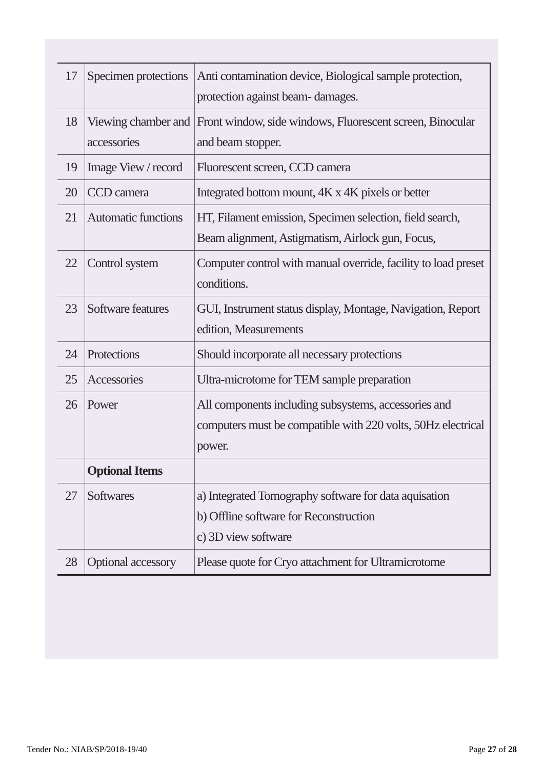| 17 | Specimen protections | Anti contamination device, Biological sample protection, protection against beam- damages. |
| 18 | Viewing chamber and accessories | Front window, side windows, Fluorescent screen, Binocular and beam stopper. |
| 19 | Image View / record | Fluorescent screen, CCD camera |
| 20 | CCD camera | Integrated bottom mount, 4K x 4K pixels or better |
| 21 | Automatic functions | HT, Filament emission, Specimen selection, field search, Beam alignment, Astigmatism, Airlock gun, Focus, |
| 22 | Control system | Computer control with manual override, facility to load preset conditions. |
| 23 | Software features | GUI, Instrument status display, Montage, Navigation, Report edition, Measurements |
| 24 | Protections | Should incorporate all necessary protections |
| 25 | Accessories | Ultra-microtome for TEM sample preparation |
| 26 | Power | All components including subsystems, accessories and computers must be compatible with 220 volts, 50Hz electrical power. |
| | Optional Items | |
| 27 | Softwares | a) Integrated Tomography software for data aquisation b) Offline software for Reconstruction c) 3D view software |
| 28 | Optional accessory | Please quote for Cryo attachment for Ultramicrotome |
Tender No.: NIAB/SP/2018-19/40 Page 27 of 28